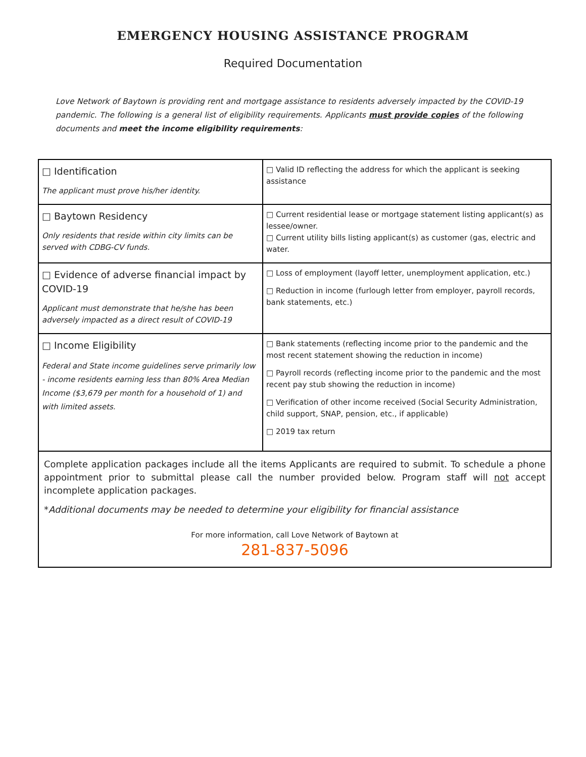EMERGENCY HOUSING ASSISTANCE PROGRAM
Required Documentation
Love Network of Baytown is providing rent and mortgage assistance to residents adversely impacted by the COVID-19 pandemic. The following is a general list of eligibility requirements. Applicants must provide copies of the following documents and meet the income eligibility requirements:
| □ Identification The applicant must prove his/her identity. | □ Valid ID reflecting the address for which the applicant is seeking assistance |
| □ Baytown Residency Only residents that reside within city limits can be served with CDBG-CV funds. | □ Current residential lease or mortgage statement listing applicant(s) as lessee/owner. □ Current utility bills listing applicant(s) as customer (gas, electric and water. |
| □ Evidence of adverse financial impact by COVID-19 Applicant must demonstrate that he/she has been adversely impacted as a direct result of COVID-19 | □ Loss of employment (layoff letter, unemployment application, etc.) □ Reduction in income (furlough letter from employer, payroll records, bank statements, etc.) |
| □ Income Eligibility Federal and State income guidelines serve primarily low - income residents earning less than 80% Area Median Income ($3,679 per month for a household of 1) and with limited assets. | □ Bank statements (reflecting income prior to the pandemic and the most recent statement showing the reduction in income) □ Payroll records (reflecting income prior to the pandemic and the most recent pay stub showing the reduction in income) □ Verification of other income received (Social Security Administration, child support, SNAP, pension, etc., if applicable) □ 2019 tax return |
| Complete application packages include all the items Applicants are required to submit. To schedule a phone appointment prior to submittal please call the number provided below. Program staff will not accept incomplete application packages. * Additional documents may be needed to determine your eligibility for financial assistance For more information, call Love Network of Baytown at 281-837-5096 | |